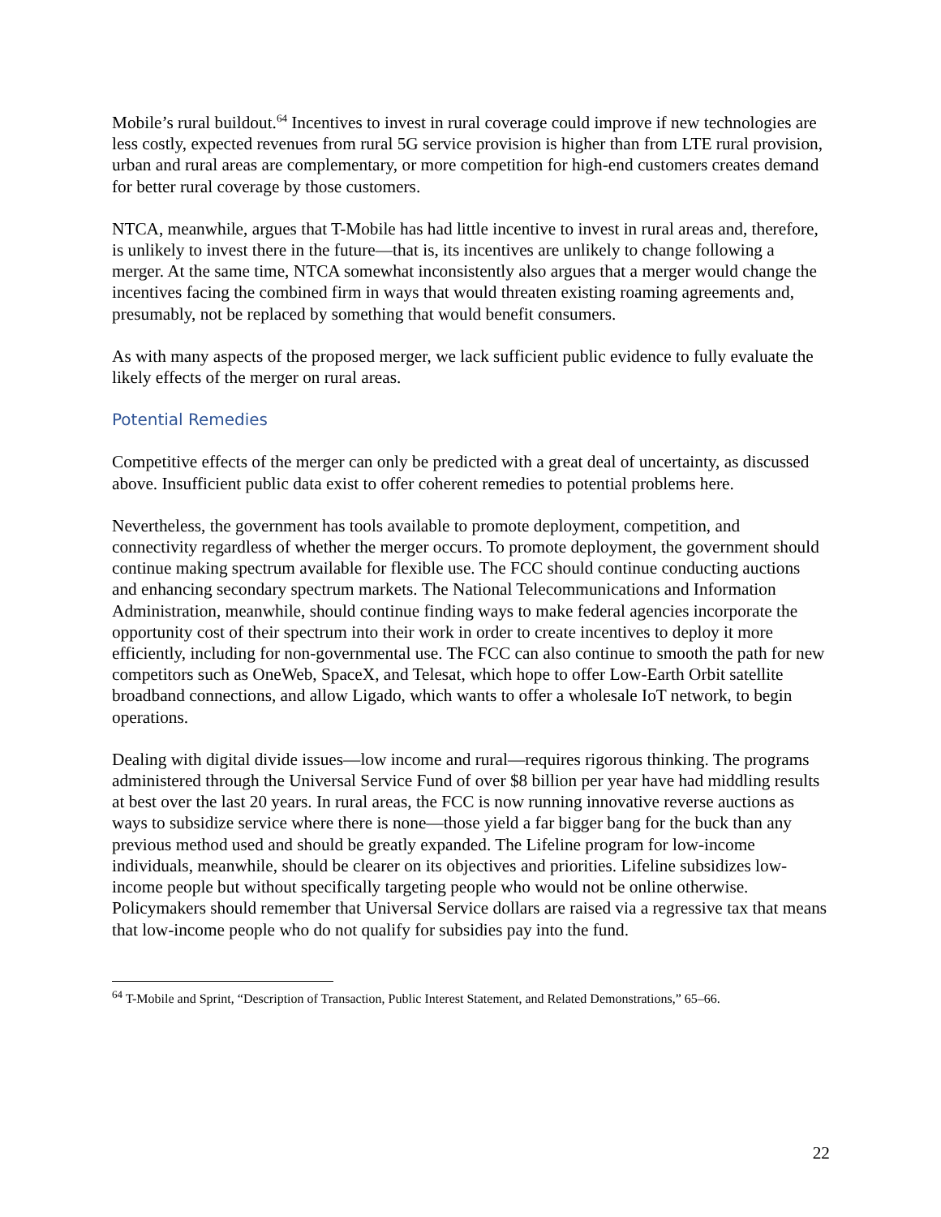Mobile’s rural buildout.<sup>64</sup> Incentives to invest in rural coverage could improve if new technologies are less costly, expected revenues from rural 5G service provision is higher than from LTE rural provision, urban and rural areas are complementary, or more competition for high-end customers creates demand for better rural coverage by those customers.
NTCA, meanwhile, argues that T-Mobile has had little incentive to invest in rural areas and, therefore, is unlikely to invest there in the future—that is, its incentives are unlikely to change following a merger. At the same time, NTCA somewhat inconsistently also argues that a merger would change the incentives facing the combined firm in ways that would threaten existing roaming agreements and, presumably, not be replaced by something that would benefit consumers.
As with many aspects of the proposed merger, we lack sufficient public evidence to fully evaluate the likely effects of the merger on rural areas.
Potential Remedies
Competitive effects of the merger can only be predicted with a great deal of uncertainty, as discussed above. Insufficient public data exist to offer coherent remedies to potential problems here.
Nevertheless, the government has tools available to promote deployment, competition, and connectivity regardless of whether the merger occurs. To promote deployment, the government should continue making spectrum available for flexible use. The FCC should continue conducting auctions and enhancing secondary spectrum markets. The National Telecommunications and Information Administration, meanwhile, should continue finding ways to make federal agencies incorporate the opportunity cost of their spectrum into their work in order to create incentives to deploy it more efficiently, including for non-governmental use. The FCC can also continue to smooth the path for new competitors such as OneWeb, SpaceX, and Telesat, which hope to offer Low-Earth Orbit satellite broadband connections, and allow Ligado, which wants to offer a wholesale IoT network, to begin operations.
Dealing with digital divide issues—low income and rural—requires rigorous thinking. The programs administered through the Universal Service Fund of over $8 billion per year have had middling results at best over the last 20 years. In rural areas, the FCC is now running innovative reverse auctions as ways to subsidize service where there is none—those yield a far bigger bang for the buck than any previous method used and should be greatly expanded. The Lifeline program for low-income individuals, meanwhile, should be clearer on its objectives and priorities. Lifeline subsidizes low-income people but without specifically targeting people who would not be online otherwise. Policymakers should remember that Universal Service dollars are raised via a regressive tax that means that low-income people who do not qualify for subsidies pay into the fund.
<sup>64</sup> T-Mobile and Sprint, “Description of Transaction, Public Interest Statement, and Related Demonstrations,” 65–66.
22